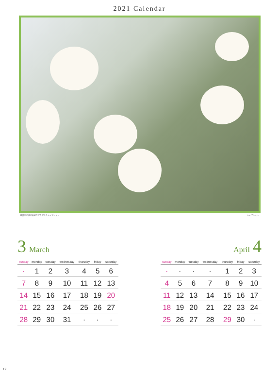2021 Calendar
撮影地の花の名前などを記したキャプション キャプション
3 March
| sunday | monday | tuesday | wednesday | thursday | friday | saturday |
| --- | --- | --- | --- | --- | --- | --- |
| · | 1 | 2 | 3 | 4 | 5 | 6 |
| 7 | 8 | 9 | 10 | 11 | 12 | 13 |
| 14 | 15 | 16 | 17 | 18 | 19 | 20 |
| 21 | 22 | 23 | 24 | 25 | 26 | 27 |
| 28 | 29 | 30 | 31 | · | · | · |
April 4
| sunday | monday | tuesday | wednesday | thursday | friday | saturday |
| --- | --- | --- | --- | --- | --- | --- |
| · | · | · | · | 1 | 2 | 3 |
| 4 | 5 | 6 | 7 | 8 | 9 | 10 |
| 11 | 12 | 13 | 14 | 15 | 16 | 17 |
| 18 | 19 | 20 | 21 | 22 | 23 | 24 |
| 25 | 26 | 27 | 28 | 29 | 30 | · |
1-2